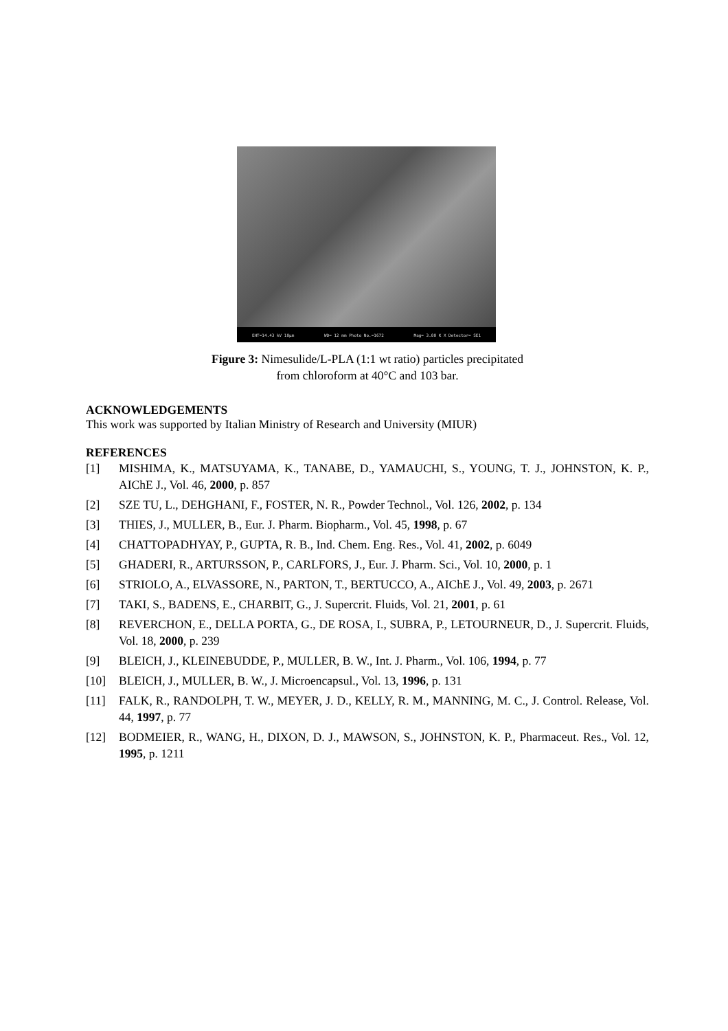EHT=14.43 kV 10µm WD= 12 mm Photo No.=1672 Mag= 3.00 K X Detector= SE1
Figure 3: Nimesulide/L-PLA (1:1 wt ratio) particles precipitated
from chloroform at 40°C and 103 bar.
ACKNOWLEDGEMENTS
This work was supported by Italian Ministry of Research and University (MIUR)
REFERENCES
[1] MISHIMA, K., MATSUYAMA, K., TANABE, D., YAMAUCHI, S., YOUNG, T. J., JOHNSTON, K. P., AIChE J., Vol. 46, 2000, p. 857
[2] SZE TU, L., DEHGHANI, F., FOSTER, N. R., Powder Technol., Vol. 126, 2002, p. 134
[3] THIES, J., MULLER, B., Eur. J. Pharm. Biopharm., Vol. 45, 1998, p. 67
[4] CHATTOPADHYAY, P., GUPTA, R. B., Ind. Chem. Eng. Res., Vol. 41, 2002, p. 6049
[5] GHADERI, R., ARTURSSON, P., CARLFORS, J., Eur. J. Pharm. Sci., Vol. 10, 2000, p. 1
[6] STRIOLO, A., ELVASSORE, N., PARTON, T., BERTUCCO, A., AIChE J., Vol. 49, 2003, p. 2671
[7] TAKI, S., BADENS, E., CHARBIT, G., J. Supercrit. Fluids, Vol. 21, 2001, p. 61
[8] REVERCHON, E., DELLA PORTA, G., DE ROSA, I., SUBRA, P., LETOURNEUR, D., J. Supercrit. Fluids, Vol. 18, 2000, p. 239
[9] BLEICH, J., KLEINEBUDDE, P., MULLER, B. W., Int. J. Pharm., Vol. 106, 1994, p. 77
[10] BLEICH, J., MULLER, B. W., J. Microencapsul., Vol. 13, 1996, p. 131
[11] FALK, R., RANDOLPH, T. W., MEYER, J. D., KELLY, R. M., MANNING, M. C., J. Control. Release, Vol. 44, 1997, p. 77
[12] BODMEIER, R., WANG, H., DIXON, D. J., MAWSON, S., JOHNSTON, K. P., Pharmaceut. Res., Vol. 12, 1995, p. 1211